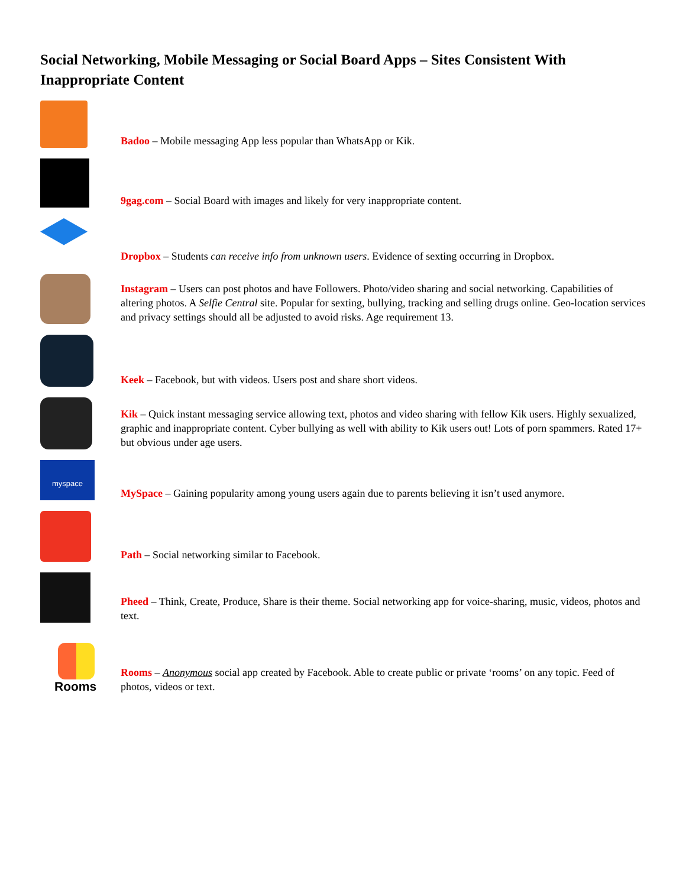Social Networking, Mobile Messaging or Social Board Apps – Sites Consistent With Inappropriate Content
Badoo – Mobile messaging App less popular than WhatsApp or Kik.
9gag.com – Social Board with images and likely for very inappropriate content.
Dropbox – Students can receive info from unknown users. Evidence of sexting occurring in Dropbox.
Instagram – Users can post photos and have Followers. Photo/video sharing and social networking. Capabilities of altering photos. A Selfie Central site. Popular for sexting, bullying, tracking and selling drugs online. Geo-location services and privacy settings should all be adjusted to avoid risks. Age requirement 13.
Keek – Facebook, but with videos. Users post and share short videos.
Kik – Quick instant messaging service allowing text, photos and video sharing with fellow Kik users. Highly sexualized, graphic and inappropriate content. Cyber bullying as well with ability to Kik users out! Lots of porn spammers. Rated 17+ but obvious under age users.
myspace
MySpace – Gaining popularity among young users again due to parents believing it isn’t used anymore.
Path – Social networking similar to Facebook.
Pheed – Think, Create, Produce, Share is their theme. Social networking app for voice-sharing, music, videos, photos and text.
Rooms
Rooms – Anonymous social app created by Facebook. Able to create public or private ‘rooms’ on any topic. Feed of photos, videos or text.